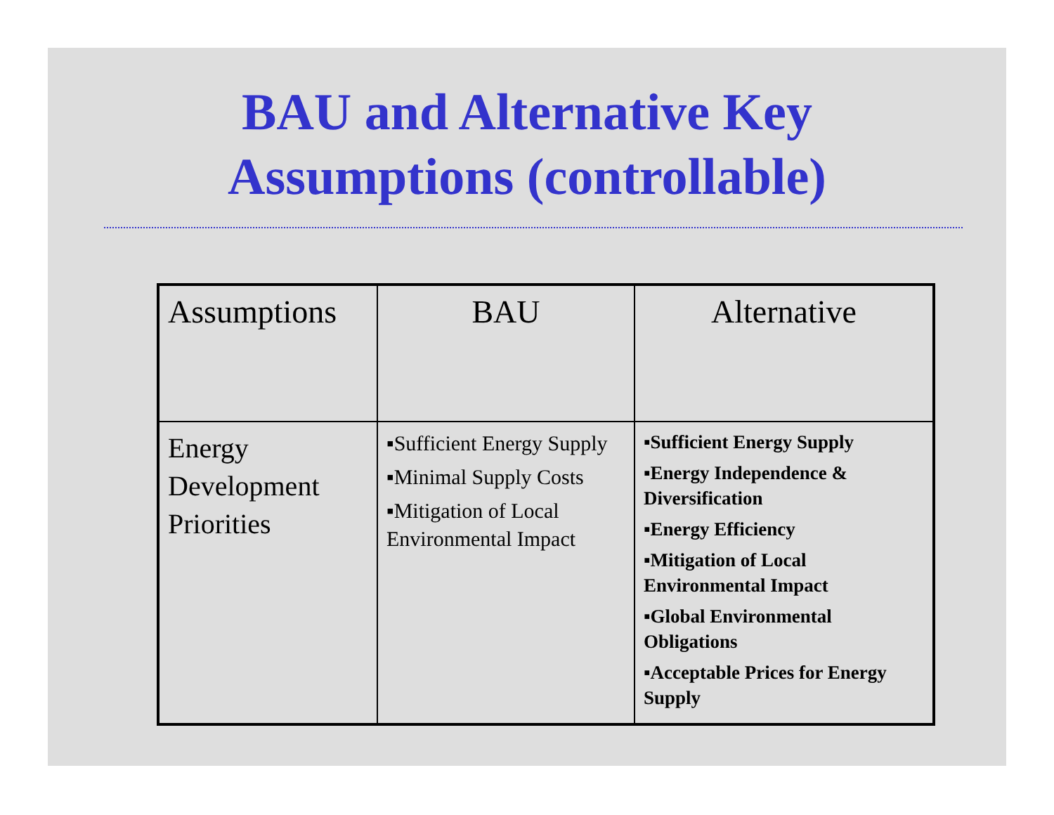BAU and Alternative Key
Assumptions (controllable)
| Assumptions | BAU | Alternative |
| Energy Development Priorities | ▪Sufficient Energy Supply ▪Minimal Supply Costs ▪Mitigation of Local Environmental Impact | ▪Sufficient Energy Supply ▪Energy Independence & Diversification ▪Energy Efficiency ▪Mitigation of Local Environmental Impact ▪Global Environmental Obligations ▪Acceptable Prices for Energy Supply |